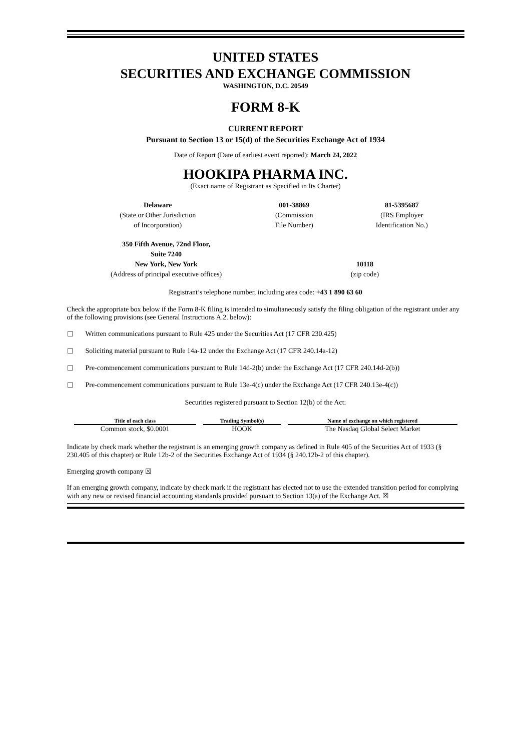UNITED STATES
SECURITIES AND EXCHANGE COMMISSION
WASHINGTON, D.C. 20549
FORM 8-K
CURRENT REPORT
Pursuant to Section 13 or 15(d) of the Securities Exchange Act of 1934
Date of Report (Date of earliest event reported): March 24, 2022
HOOKIPA PHARMA INC.
(Exact name of Registrant as Specified in Its Charter)
| Delaware (State or Other Jurisdiction of Incorporation) | 001-38869 (Commission File Number) | 81-5395687 (IRS Employer Identification No.) |
| 350 Fifth Avenue, 72nd Floor, Suite 7240 New York, New York (Address of principal executive offices) | 10118 (zip code) |
Registrant’s telephone number, including area code: +43 1 890 63 60
Check the appropriate box below if the Form 8-K filing is intended to simultaneously satisfy the filing obligation of the registrant under any of the following provisions (see General Instructions A.2. below):
☐ Written communications pursuant to Rule 425 under the Securities Act (17 CFR 230.425)
☐ Soliciting material pursuant to Rule 14a-12 under the Exchange Act (17 CFR 240.14a-12)
☐ Pre-commencement communications pursuant to Rule 14d-2(b) under the Exchange Act (17 CFR 240.14d-2(b))
☐ Pre-commencement communications pursuant to Rule 13e-4(c) under the Exchange Act (17 CFR 240.13e-4(c))
Securities registered pursuant to Section 12(b) of the Act:
| Title of each class | Trading Symbol(s) | Name of exchange on which registered |
| --- | --- | --- |
| Common stock, $0.0001 | HOOK | The Nasdaq Global Select Market |
Indicate by check mark whether the registrant is an emerging growth company as defined in Rule 405 of the Securities Act of 1933 (§ 230.405 of this chapter) or Rule 12b-2 of the Securities Exchange Act of 1934 (§ 240.12b-2 of this chapter).
Emerging growth company ☒
If an emerging growth company, indicate by check mark if the registrant has elected not to use the extended transition period for complying with any new or revised financial accounting standards provided pursuant to Section 13(a) of the Exchange Act. ☒